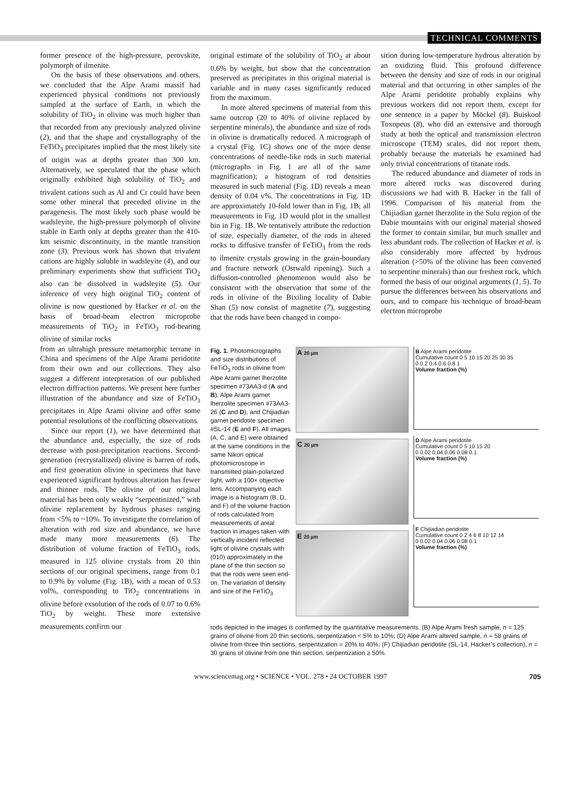TECHNICAL COMMENTS
former presence of the high-pressure, perovskite, polymorph of ilmenite.
On the basis of these observations and others, we concluded that the Alpe Arami massif had experienced physical conditions not previously sampled at the surface of Earth, in which the solubility of TiO<sub>2</sub> in olivine was much higher than that recorded from any previously analyzed olivine (2), and that the shape and crystallography of the FeTiO<sub>3</sub> precipitates implied that the most likely site of origin was at depths greater than 300 km. Alternatively, we speculated that the phase which originally exhibited high solubility of TiO<sub>2</sub> and trivalent cations such as Al and Cr could have been some other mineral that preceded olivine in the paragenesis. The most likely such phase would be wadsleyite, the high-pressure polymorph of olivine stable in Earth only at depths greater than the 410-km seismic discontinuity, in the mantle transition zone (3). Previous work has shown that trivalent cations are highly soluble in wadsleyite (4), and our preliminary experiments show that sufficient TiO<sub>2</sub> also can be dissolved in wadsleyite (5). Our inference of very high original TiO<sub>2</sub> content of olivine is now questioned by Hacker et al. on the basis of broad-beam electron microprobe measurements of TiO<sub>2</sub> in FeTiO<sub>3</sub> rod-bearing olivine of similar rocks
original estimate of the solubility of TiO<sub>2</sub> at about 0.6% by weight, but show that the concentration preserved as precipitates in this original material is variable and in many cases significantly reduced from the maximum.
In more altered specimens of material from this same outcrop (20 to 40% of olivine replaced by serpentine minerals), the abundance and size of rods in olivine is dramatically reduced. A micrograph of a crystal (Fig. 1C) shows one of the more dense concentrations of needle-like rods in such material (micrographs in Fig. 1 are all of the same magnification); a histogram of rod densities measured in such material (Fig. 1D) reveals a mean density of 0.04 v%. The concentrations in Fig. 1D are approximately 10-fold lower than in Fig. 1B; all measurements in Fig. 1D would plot in the smallest bin in Fig. 1B. We tentatively attribute the reduction of size, especially diameter, of the rods in altered rocks to diffusive transfer of FeTiO<sub>3</sub> from the rods to ilmenite crystals growing in the grain-boundary and fracture network (Ostwald ripening). Such a diffusion-controlled phenomenon would also be consistent with the observation that some of the rods in olivine of the Bixiling locality of Dabie Shan (5) now consist of magnetite (7), suggesting that the rods have been changed in compo-
sition during low-temperature hydrous alteration by an oxidizing fluid. This profound difference between the density and size of rods in our original material and that occurring in other samples of the Alpe Arami peridotite probably explains why previous workers did not report them, except for one sentence in a paper by Möckel (8). Buiskool Toxopeus (8), who did an extensive and thorough study at both the optical and transmission electron microscope (TEM) scales, did not report them, probably because the materials he examined had only trivial concentrations of titanate rods.
The reduced abundance and diameter of rods in more altered rocks was discovered during discussions we had with B. Hacker in the fall of 1996. Comparison of his material from the Chijiadian garnet lherzolite in the Sulu region of the Dabie mountains with our original material showed the former to contain similar, but much smaller and less abundant rods. The collection of Hacker et al. is also considerably more affected by hydrous alteration (>50% of the olivine has been converted to serpentine minerals) than our freshest rock, which formed the basis of our original arguments (1, 5). To pursue the differences between his observations and ours, and to compare his technique of broad-beam electron microprobe
from an ultrahigh pressure metamorphic terrane in China and specimens of the Alpe Arami peridotite from their own and our collections. They also suggest a different interpretation of our published electron diffraction patterns. We present here further illustration of the abundance and size of FeTiO<sub>3</sub> precipitates in Alpe Arami olivine and offer some potential resolutions of the conflicting observations.
Since our report (1), we have determined that the abundance and, especially, the size of rods decrease with post-precipitation reactions. Second-generation (recrystallized) olivine is barren of rods, and first generation olivine in specimens that have experienced significant hydrous alteration has fewer and thinner rods. The olivine of our original material has been only weakly “serpentinized,” with olivine replacement by hydrous phases ranging from <5% to ~10%. To investigate the correlation of alteration with rod size and abundance, we have made many more measurements (6). The distribution of volume fraction of FeTiO<sub>3</sub> rods, measured in 125 olivine crystals from 20 thin sections of our original specimens, range from 0.1 to 0.9% by volume (Fig. 1B), with a mean of 0.53 vol%, corresponding to TiO<sub>2</sub> concentrations in olivine before exsolution of the rods of 0.07 to 0.6% TiO<sub>2</sub> by weight. These more extensive measurements confirm our
Fig. 1. Photomicrographs and size distributions of FeTiO<sub>3</sub> rods in olivine from Alpe Arami garnet lherzolite specimen #73AA3-d (A and B), Alpe Arami garnet lherzolite specimen #73AA3-26 (C and D), and Chijiadian garnet peridotite specimen #SL-14 (E and F). All images (A, C, and E) were obtained at the same conditions in the same Nikon optical photomicroscope in transmitted plain-polarized light, with a 100× objective lens. Accompanying each image is a histogram (B, D, and F) of the volume fraction of rods calculated from measurements of areal fraction in images taken with vertically incident reflected light of olivine crystals with (010) approximately in the plane of the thin section so that the rods were seen end-on. The variation of density and size of the FeTiO<sub>3</sub>
A 20 µm
C 20 µm
E 20 µm
B Alpe Arami peridotite
Cumulative count 0 5 10 15 20 25 30 35
0 0.2 0.4 0.6 0.8 1
Volume fraction (%)
D Alpe Arami peridotite
Cumulative count 0 5 10 15 20
0 0.02 0.04 0.06 0.08 0.1
Volume fraction (%)
F Chijiadian peridotite
Cumulative count 0 2 4 6 8 10 12 14
0 0.02 0.04 0.06 0.08 0.1
Volume fraction (%)
rods depicted in the images is confirmed by the quantitative measurements. (B) Alpe Arami fresh sample, n = 125 grains of olivine from 20 thin sections, serpentization < 5% to 10%; (D) Alpe Arami altered sample, n = 58 grains of olivine from three thin sections, serpentization = 20% to 40%; (F) Chijiadian peridotite (SL-14, Hacker’s collection), n = 30 grains of olivine from one thin section, serpentization ≥ 50%.
www.sciencemag.org • SCIENCE • VOL. 278 • 24 OCTOBER 1997 705